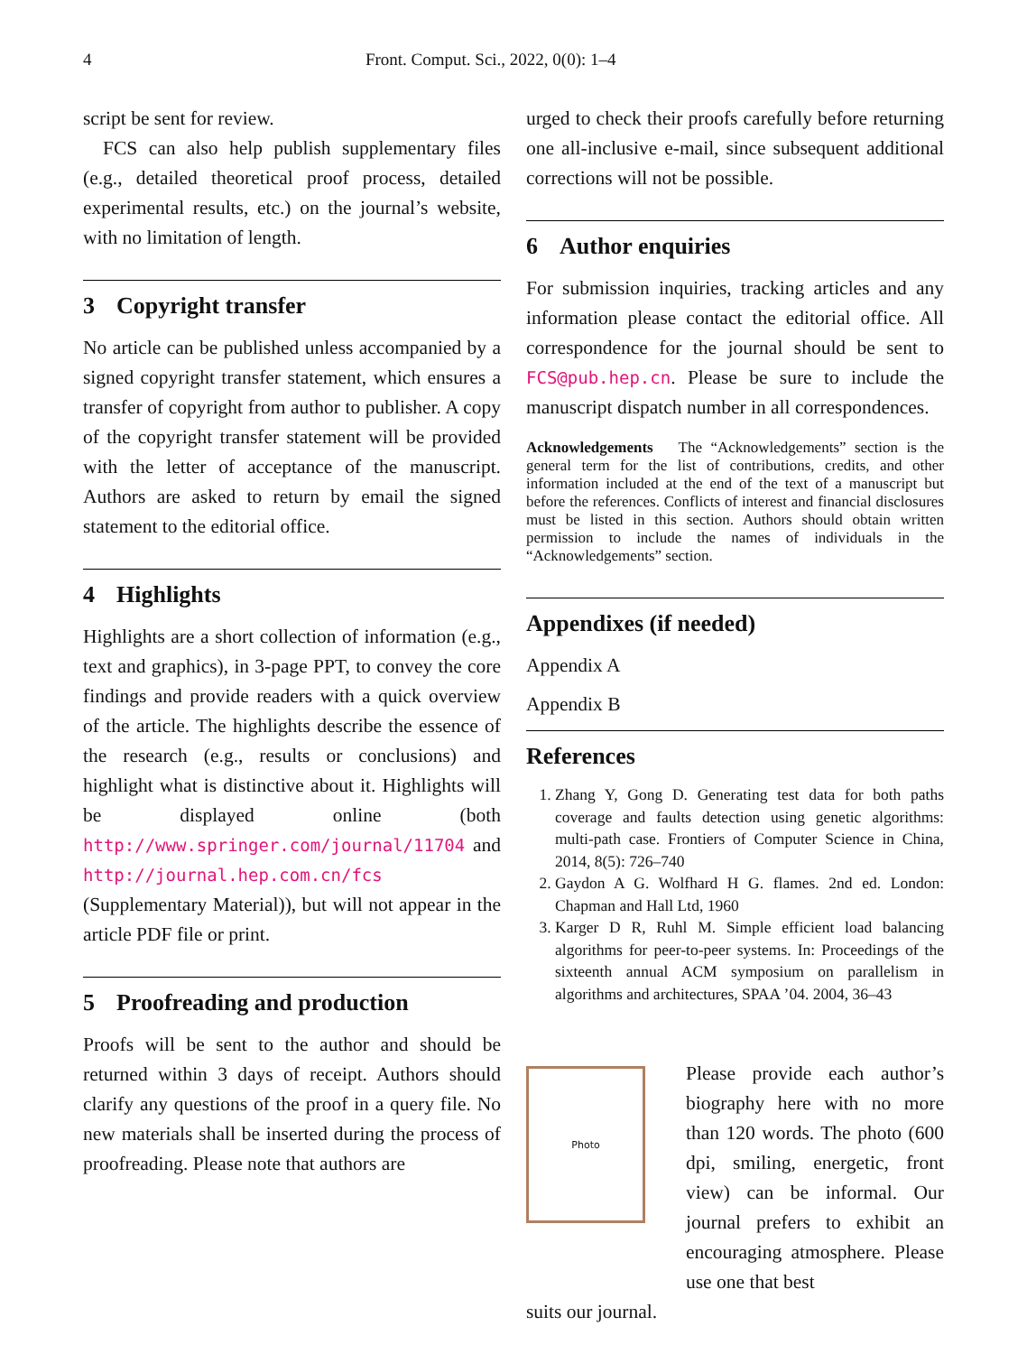4 Front. Comput. Sci., 2022, 0(0): 1–4
script be sent for review.
FCS can also help publish supplementary files (e.g., detailed theoretical proof process, detailed experimental results, etc.) on the journal’s website, with no limitation of length.
3 Copyright transfer
No article can be published unless accompanied by a signed copyright transfer statement, which ensures a transfer of copyright from author to publisher. A copy of the copyright transfer statement will be provided with the letter of acceptance of the manuscript. Authors are asked to return by email the signed statement to the editorial office.
4 Highlights
Highlights are a short collection of information (e.g., text and graphics), in 3-page PPT, to convey the core findings and provide readers with a quick overview of the article. The highlights describe the essence of the research (e.g., results or conclusions) and highlight what is distinctive about it. Highlights will be displayed online (both http://www.springer.com/journal/11704 and http://journal.hep.com.cn/fcs (Supplementary Material)), but will not appear in the article PDF file or print.
5 Proofreading and production
Proofs will be sent to the author and should be returned within 3 days of receipt. Authors should clarify any questions of the proof in a query file. No new materials shall be inserted during the process of proofreading. Please note that authors are
urged to check their proofs carefully before returning one all-inclusive e-mail, since subsequent additional corrections will not be possible.
6 Author enquiries
For submission inquiries, tracking articles and any information please contact the editorial office. All correspondence for the journal should be sent to FCS@pub.hep.cn. Please be sure to include the manuscript dispatch number in all correspondences.
Acknowledgements The “Acknowledgements” section is the general term for the list of contributions, credits, and other information included at the end of the text of a manuscript but before the references. Conflicts of interest and financial disclosures must be listed in this section. Authors should obtain written permission to include the names of individuals in the “Acknowledgements” section.
Appendixes (if needed)
Appendix A
Appendix B
References
1. Zhang Y, Gong D. Generating test data for both paths coverage and faults detection using genetic algorithms: multi-path case. Frontiers of Computer Science in China, 2014, 8(5): 726–740
2. Gaydon A G. Wolfhard H G. flames. 2nd ed. London: Chapman and Hall Ltd, 1960
3. Karger D R, Ruhl M. Simple efficient load balancing algorithms for peer-to-peer systems. In: Proceedings of the sixteenth annual ACM symposium on parallelism in algorithms and architectures, SPAA ’04. 2004, 36–43
Photo
Please provide each author’s biography here with no more than 120 words. The photo (600 dpi, smiling, energetic, front view) can be informal. Our journal prefers to exhibit an encouraging atmosphere. Please use one that best
suits our journal.